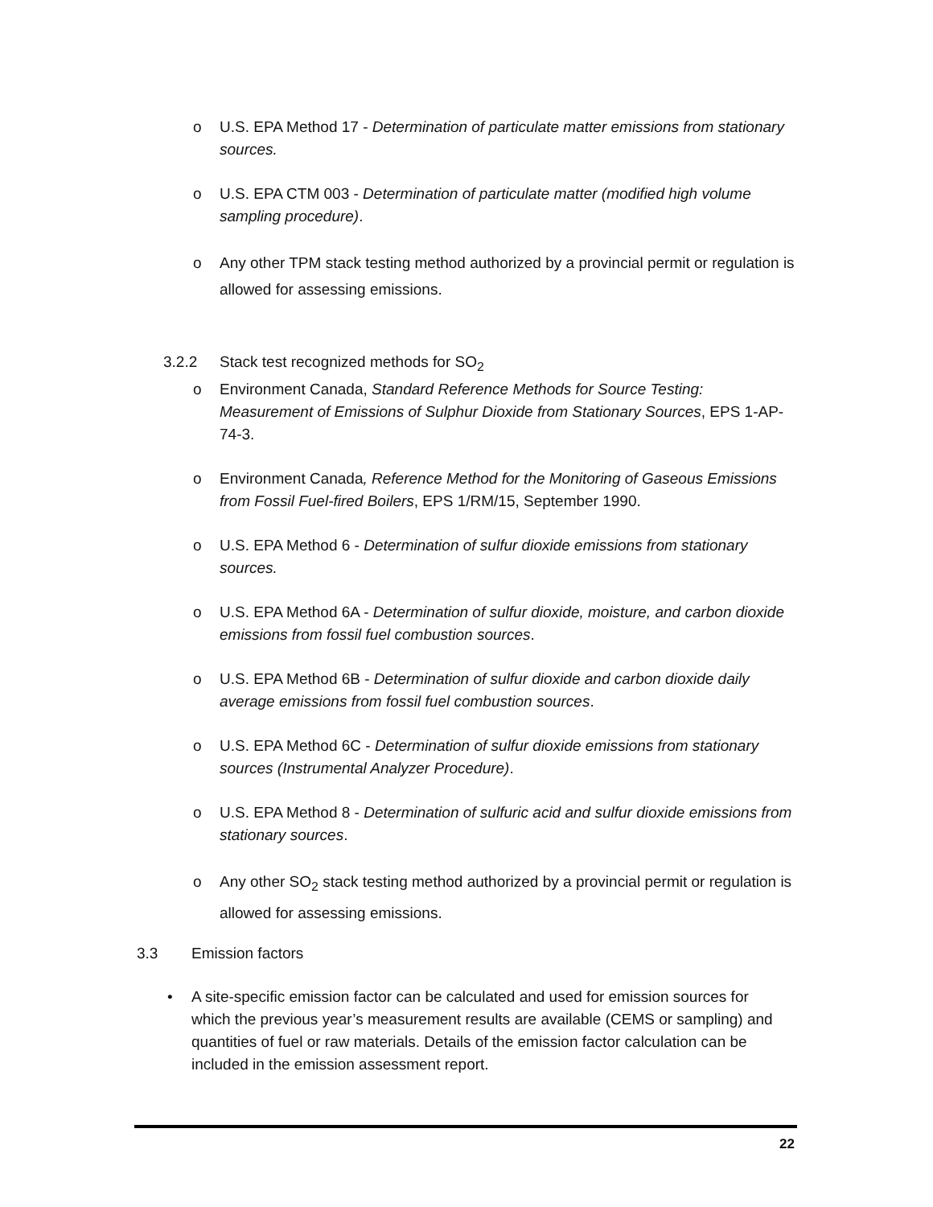o U.S. EPA Method 17 - Determination of particulate matter emissions from stationary sources.
o U.S. EPA CTM 003 - Determination of particulate matter (modified high volume sampling procedure).
o Any other TPM stack testing method authorized by a provincial permit or regulation is allowed for assessing emissions.
3.2.2 Stack test recognized methods for SO<sub>2</sub>
o Environment Canada, Standard Reference Methods for Source Testing: Measurement of Emissions of Sulphur Dioxide from Stationary Sources, EPS 1-AP-74-3.
o Environment Canada, Reference Method for the Monitoring of Gaseous Emissions from Fossil Fuel-fired Boilers, EPS 1/RM/15, September 1990.
o U.S. EPA Method 6 - Determination of sulfur dioxide emissions from stationary sources.
o U.S. EPA Method 6A - Determination of sulfur dioxide, moisture, and carbon dioxide emissions from fossil fuel combustion sources.
o U.S. EPA Method 6B - Determination of sulfur dioxide and carbon dioxide daily average emissions from fossil fuel combustion sources.
o U.S. EPA Method 6C - Determination of sulfur dioxide emissions from stationary sources (Instrumental Analyzer Procedure).
o U.S. EPA Method 8 - Determination of sulfuric acid and sulfur dioxide emissions from stationary sources.
o Any other SO<sub>2</sub> stack testing method authorized by a provincial permit or regulation is allowed for assessing emissions.
3.3 Emission factors
• A site-specific emission factor can be calculated and used for emission sources for which the previous year’s measurement results are available (CEMS or sampling) and quantities of fuel or raw materials. Details of the emission factor calculation can be included in the emission assessment report.
22